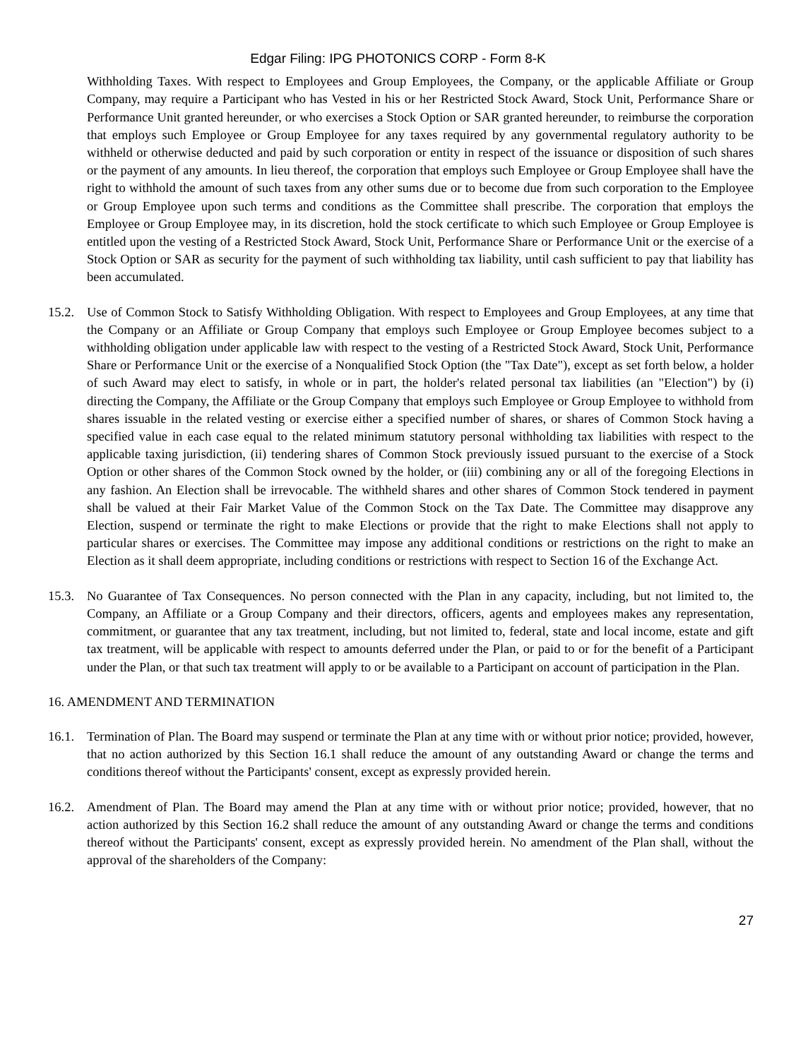Edgar Filing: IPG PHOTONICS CORP - Form 8-K
Withholding Taxes. With respect to Employees and Group Employees, the Company, or the applicable Affiliate or Group Company, may require a Participant who has Vested in his or her Restricted Stock Award, Stock Unit, Performance Share or Performance Unit granted hereunder, or who exercises a Stock Option or SAR granted hereunder, to reimburse the corporation that employs such Employee or Group Employee for any taxes required by any governmental regulatory authority to be withheld or otherwise deducted and paid by such corporation or entity in respect of the issuance or disposition of such shares or the payment of any amounts. In lieu thereof, the corporation that employs such Employee or Group Employee shall have the right to withhold the amount of such taxes from any other sums due or to become due from such corporation to the Employee or Group Employee upon such terms and conditions as the Committee shall prescribe. The corporation that employs the Employee or Group Employee may, in its discretion, hold the stock certificate to which such Employee or Group Employee is entitled upon the vesting of a Restricted Stock Award, Stock Unit, Performance Share or Performance Unit or the exercise of a Stock Option or SAR as security for the payment of such withholding tax liability, until cash sufficient to pay that liability has been accumulated.
15.2.
Use of Common Stock to Satisfy Withholding Obligation. With respect to Employees and Group Employees, at any time that the Company or an Affiliate or Group Company that employs such Employee or Group Employee becomes subject to a withholding obligation under applicable law with respect to the vesting of a Restricted Stock Award, Stock Unit, Performance Share or Performance Unit or the exercise of a Nonqualified Stock Option (the "Tax Date"), except as set forth below, a holder of such Award may elect to satisfy, in whole or in part, the holder's related personal tax liabilities (an "Election") by (i) directing the Company, the Affiliate or the Group Company that employs such Employee or Group Employee to withhold from shares issuable in the related vesting or exercise either a specified number of shares, or shares of Common Stock having a specified value in each case equal to the related minimum statutory personal withholding tax liabilities with respect to the applicable taxing jurisdiction, (ii) tendering shares of Common Stock previously issued pursuant to the exercise of a Stock Option or other shares of the Common Stock owned by the holder, or (iii) combining any or all of the foregoing Elections in any fashion. An Election shall be irrevocable. The withheld shares and other shares of Common Stock tendered in payment shall be valued at their Fair Market Value of the Common Stock on the Tax Date. The Committee may disapprove any Election, suspend or terminate the right to make Elections or provide that the right to make Elections shall not apply to particular shares or exercises. The Committee may impose any additional conditions or restrictions on the right to make an Election as it shall deem appropriate, including conditions or restrictions with respect to Section 16 of the Exchange Act.
15.3.
No Guarantee of Tax Consequences. No person connected with the Plan in any capacity, including, but not limited to, the Company, an Affiliate or a Group Company and their directors, officers, agents and employees makes any representation, commitment, or guarantee that any tax treatment, including, but not limited to, federal, state and local income, estate and gift tax treatment, will be applicable with respect to amounts deferred under the Plan, or paid to or for the benefit of a Participant under the Plan, or that such tax treatment will apply to or be available to a Participant on account of participation in the Plan.
16. AMENDMENT AND TERMINATION
16.1.
Termination of Plan. The Board may suspend or terminate the Plan at any time with or without prior notice; provided, however, that no action authorized by this Section 16.1 shall reduce the amount of any outstanding Award or change the terms and conditions thereof without the Participants' consent, except as expressly provided herein.
16.2.
Amendment of Plan. The Board may amend the Plan at any time with or without prior notice; provided, however, that no action authorized by this Section 16.2 shall reduce the amount of any outstanding Award or change the terms and conditions thereof without the Participants' consent, except as expressly provided herein. No amendment of the Plan shall, without the approval of the shareholders of the Company:
27